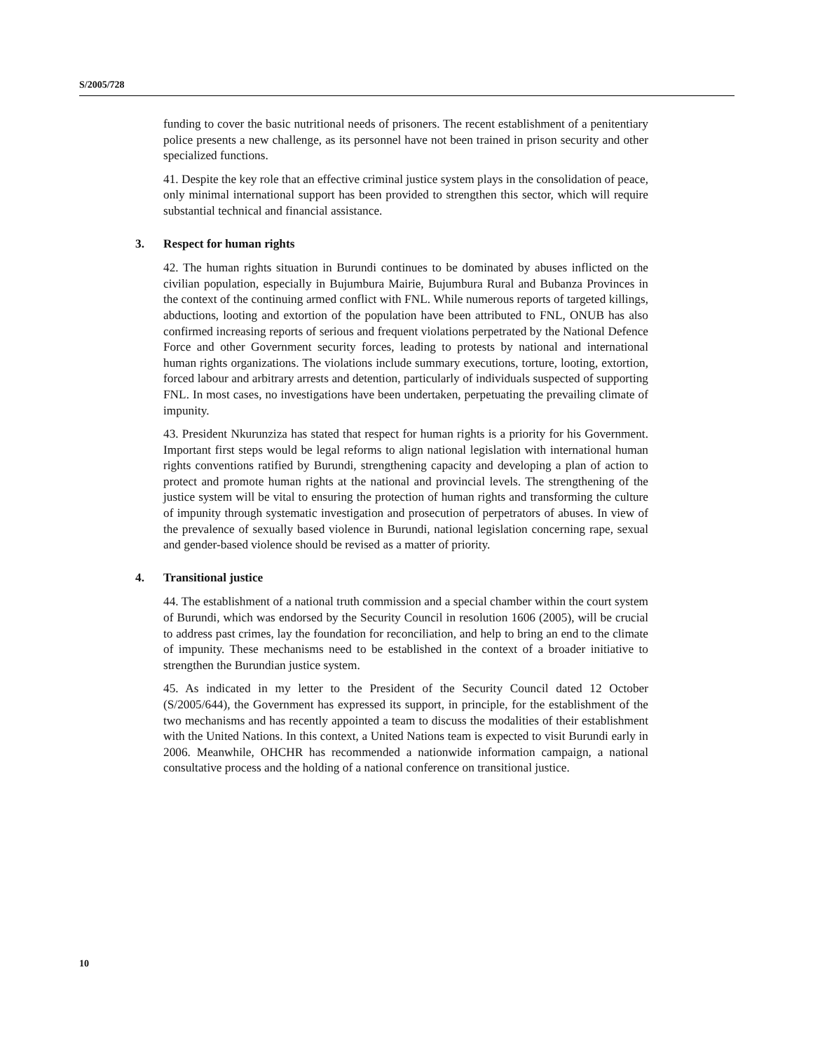S/2005/728
funding to cover the basic nutritional needs of prisoners. The recent establishment of a penitentiary police presents a new challenge, as its personnel have not been trained in prison security and other specialized functions.
41. Despite the key role that an effective criminal justice system plays in the consolidation of peace, only minimal international support has been provided to strengthen this sector, which will require substantial technical and financial assistance.
3. Respect for human rights
42. The human rights situation in Burundi continues to be dominated by abuses inflicted on the civilian population, especially in Bujumbura Mairie, Bujumbura Rural and Bubanza Provinces in the context of the continuing armed conflict with FNL. While numerous reports of targeted killings, abductions, looting and extortion of the population have been attributed to FNL, ONUB has also confirmed increasing reports of serious and frequent violations perpetrated by the National Defence Force and other Government security forces, leading to protests by national and international human rights organizations. The violations include summary executions, torture, looting, extortion, forced labour and arbitrary arrests and detention, particularly of individuals suspected of supporting FNL. In most cases, no investigations have been undertaken, perpetuating the prevailing climate of impunity.
43. President Nkurunziza has stated that respect for human rights is a priority for his Government. Important first steps would be legal reforms to align national legislation with international human rights conventions ratified by Burundi, strengthening capacity and developing a plan of action to protect and promote human rights at the national and provincial levels. The strengthening of the justice system will be vital to ensuring the protection of human rights and transforming the culture of impunity through systematic investigation and prosecution of perpetrators of abuses. In view of the prevalence of sexually based violence in Burundi, national legislation concerning rape, sexual and gender-based violence should be revised as a matter of priority.
4. Transitional justice
44. The establishment of a national truth commission and a special chamber within the court system of Burundi, which was endorsed by the Security Council in resolution 1606 (2005), will be crucial to address past crimes, lay the foundation for reconciliation, and help to bring an end to the climate of impunity. These mechanisms need to be established in the context of a broader initiative to strengthen the Burundian justice system.
45. As indicated in my letter to the President of the Security Council dated 12 October (S/2005/644), the Government has expressed its support, in principle, for the establishment of the two mechanisms and has recently appointed a team to discuss the modalities of their establishment with the United Nations. In this context, a United Nations team is expected to visit Burundi early in 2006. Meanwhile, OHCHR has recommended a nationwide information campaign, a national consultative process and the holding of a national conference on transitional justice.
10